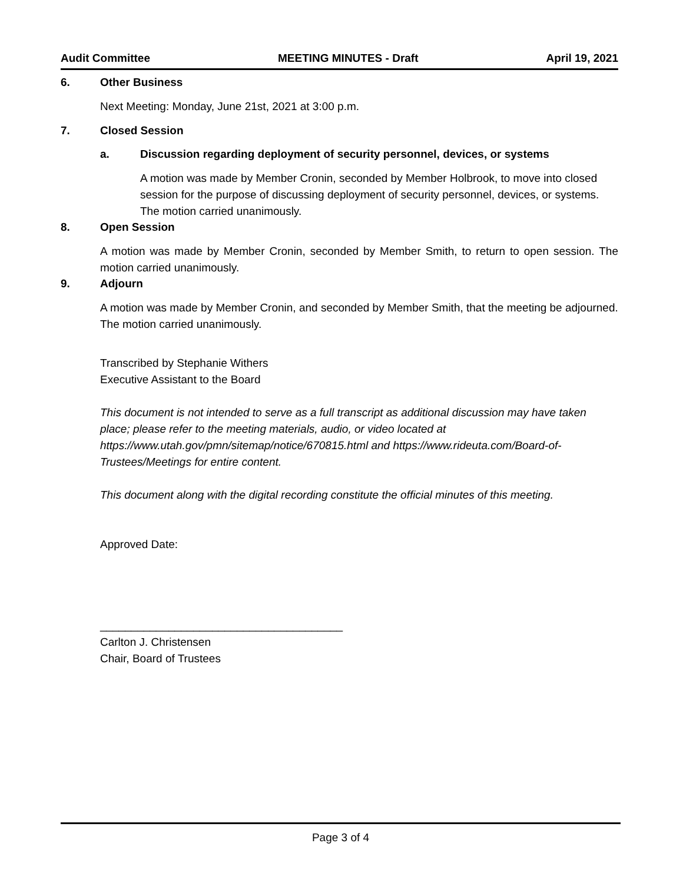Audit Committee MEETING MINUTES - Draft April 19, 2021
6. Other Business
Next Meeting: Monday, June 21st, 2021 at 3:00 p.m.
7. Closed Session
a. Discussion regarding deployment of security personnel, devices, or systems
A motion was made by Member Cronin, seconded by Member Holbrook, to move into closed session for the purpose of discussing deployment of security personnel, devices, or systems. The motion carried unanimously.
8. Open Session
A motion was made by Member Cronin, seconded by Member Smith, to return to open session. The motion carried unanimously.
9. Adjourn
A motion was made by Member Cronin, and seconded by Member Smith, that the meeting be adjourned. The motion carried unanimously.
Transcribed by Stephanie Withers
Executive Assistant to the Board
This document is not intended to serve as a full transcript as additional discussion may have taken place; please refer to the meeting materials, audio, or video located at https://www.utah.gov/pmn/sitemap/notice/670815.html and https://www.rideuta.com/Board-of-Trustees/Meetings for entire content.
This document along with the digital recording constitute the official minutes of this meeting.
Approved Date:
_______________________________________
Carlton J. Christensen
Chair, Board of Trustees
Page 3 of 4